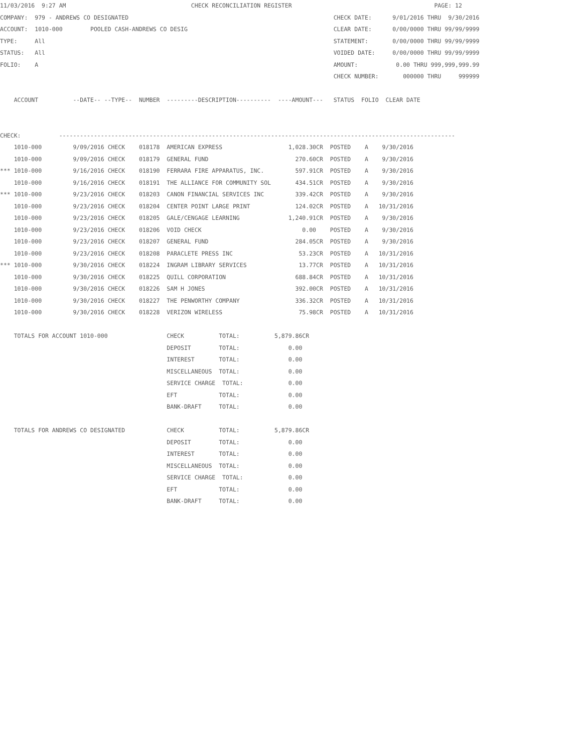11/03/2016  9:27 AM                                    CHECK RECONCILIATION REGISTER                                         PAGE: 12
COMPANY:  979 - ANDREWS CO DESIGNATED                                                           CHECK DATE:      9/01/2016 THRU  9/30/2016
ACCOUNT:  1010-000        POOLED CASH-ANDREWS CO DESIG                                          CLEAR DATE:      0/00/0000 THRU 99/99/9999
TYPE:     All                                                                                   STATEMENT:       0/00/0000 THRU 99/99/9999
STATUS:   All                                                                                   VOIDED DATE:     0/00/0000 THRU 99/99/9999
FOLIO:    A                                                                                     AMOUNT:           0.00 THRU 999,999,999.99
                                                                                                CHECK NUMBER:       000000 THRU     999999

    ACCOUNT          --DATE-- --TYPE--  NUMBER  ---------DESCRIPTION----------  ----AMOUNT---   STATUS  FOLIO  CLEAR DATE


CHECK:           ------------------------------------------------------------------------------------------------------------------
    1010-000         9/09/2016 CHECK    018178  AMERICAN EXPRESS                   1,028.30CR  POSTED    A    9/30/2016
    1010-000         9/09/2016 CHECK    018179  GENERAL FUND                         270.60CR  POSTED    A    9/30/2016
*** 1010-000         9/16/2016 CHECK    018190  FERRARA FIRE APPARATUS, INC.         597.91CR  POSTED    A    9/30/2016
    1010-000         9/16/2016 CHECK    018191  THE ALLIANCE FOR COMMUNITY SOL       434.51CR  POSTED    A    9/30/2016
*** 1010-000         9/23/2016 CHECK    018203  CANON FINANCIAL SERVICES INC         339.42CR  POSTED    A    9/30/2016
    1010-000         9/23/2016 CHECK    018204  CENTER POINT LARGE PRINT             124.02CR  POSTED    A   10/31/2016
    1010-000         9/23/2016 CHECK    018205  GALE/CENGAGE LEARNING              1,240.91CR  POSTED    A    9/30/2016
    1010-000         9/23/2016 CHECK    018206  VOID CHECK                             0.00    POSTED    A    9/30/2016
    1010-000         9/23/2016 CHECK    018207  GENERAL FUND                         284.05CR  POSTED    A    9/30/2016
    1010-000         9/23/2016 CHECK    018208  PARACLETE PRESS INC                   53.23CR  POSTED    A   10/31/2016
*** 1010-000         9/30/2016 CHECK    018224  INGRAM LIBRARY SERVICES               13.77CR  POSTED    A   10/31/2016
    1010-000         9/30/2016 CHECK    018225  QUILL CORPORATION                    688.84CR  POSTED    A   10/31/2016
    1010-000         9/30/2016 CHECK    018226  SAM H JONES                          392.00CR  POSTED    A   10/31/2016
    1010-000         9/30/2016 CHECK    018227  THE PENWORTHY COMPANY                336.32CR  POSTED    A   10/31/2016
    1010-000         9/30/2016 CHECK    018228  VERIZON WIRELESS                      75.98CR  POSTED    A   10/31/2016

    TOTALS FOR ACCOUNT 1010-000                 CHECK          TOTAL:          5,879.86CR
                                                DEPOSIT        TOTAL:              0.00
                                                INTEREST       TOTAL:              0.00
                                                MISCELLANEOUS  TOTAL:              0.00
                                                SERVICE CHARGE  TOTAL:             0.00
                                                EFT            TOTAL:              0.00
                                                BANK-DRAFT     TOTAL:              0.00

    TOTALS FOR ANDREWS CO DESIGNATED            CHECK          TOTAL:          5,879.86CR
                                                DEPOSIT        TOTAL:              0.00
                                                INTEREST       TOTAL:              0.00
                                                MISCELLANEOUS  TOTAL:              0.00
                                                SERVICE CHARGE  TOTAL:             0.00
                                                EFT            TOTAL:              0.00
                                                BANK-DRAFT     TOTAL:              0.00